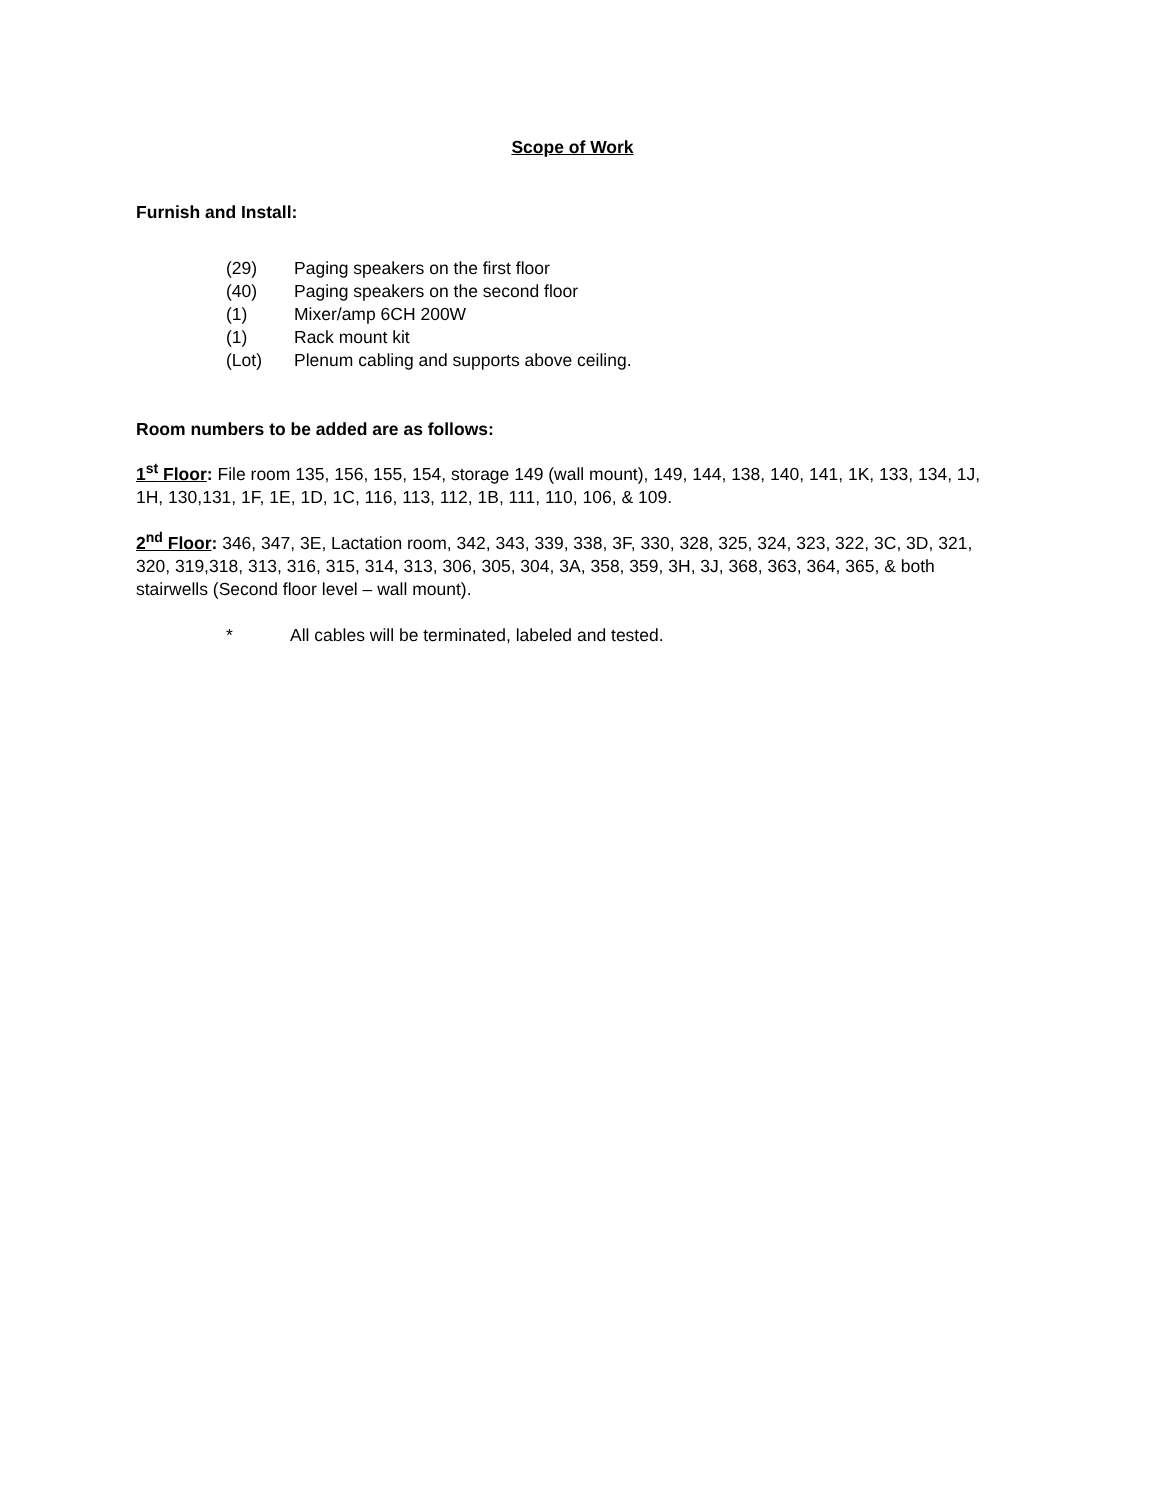Scope of Work
Furnish and Install:
(29) Paging speakers on the first floor
(40) Paging speakers on the second floor
(1) Mixer/amp 6CH 200W
(1) Rack mount kit
(Lot) Plenum cabling and supports above ceiling.
Room numbers to be added are as follows:
1<sup>st</sup> Floor: File room 135, 156, 155, 154, storage 149 (wall mount), 149, 144, 138, 140, 141, 1K, 133, 134, 1J, 1H, 130,131, 1F, 1E, 1D, 1C, 116, 113, 112, 1B, 111, 110, 106, & 109.
2<sup>nd</sup> Floor: 346, 347, 3E, Lactation room, 342, 343, 339, 338, 3F, 330, 328, 325, 324, 323, 322, 3C, 3D, 321, 320, 319,318, 313, 316, 315, 314, 313, 306, 305, 304, 3A, 358, 359, 3H, 3J, 368, 363, 364, 365, & both stairwells (Second floor level – wall mount).
* All cables will be terminated, labeled and tested.